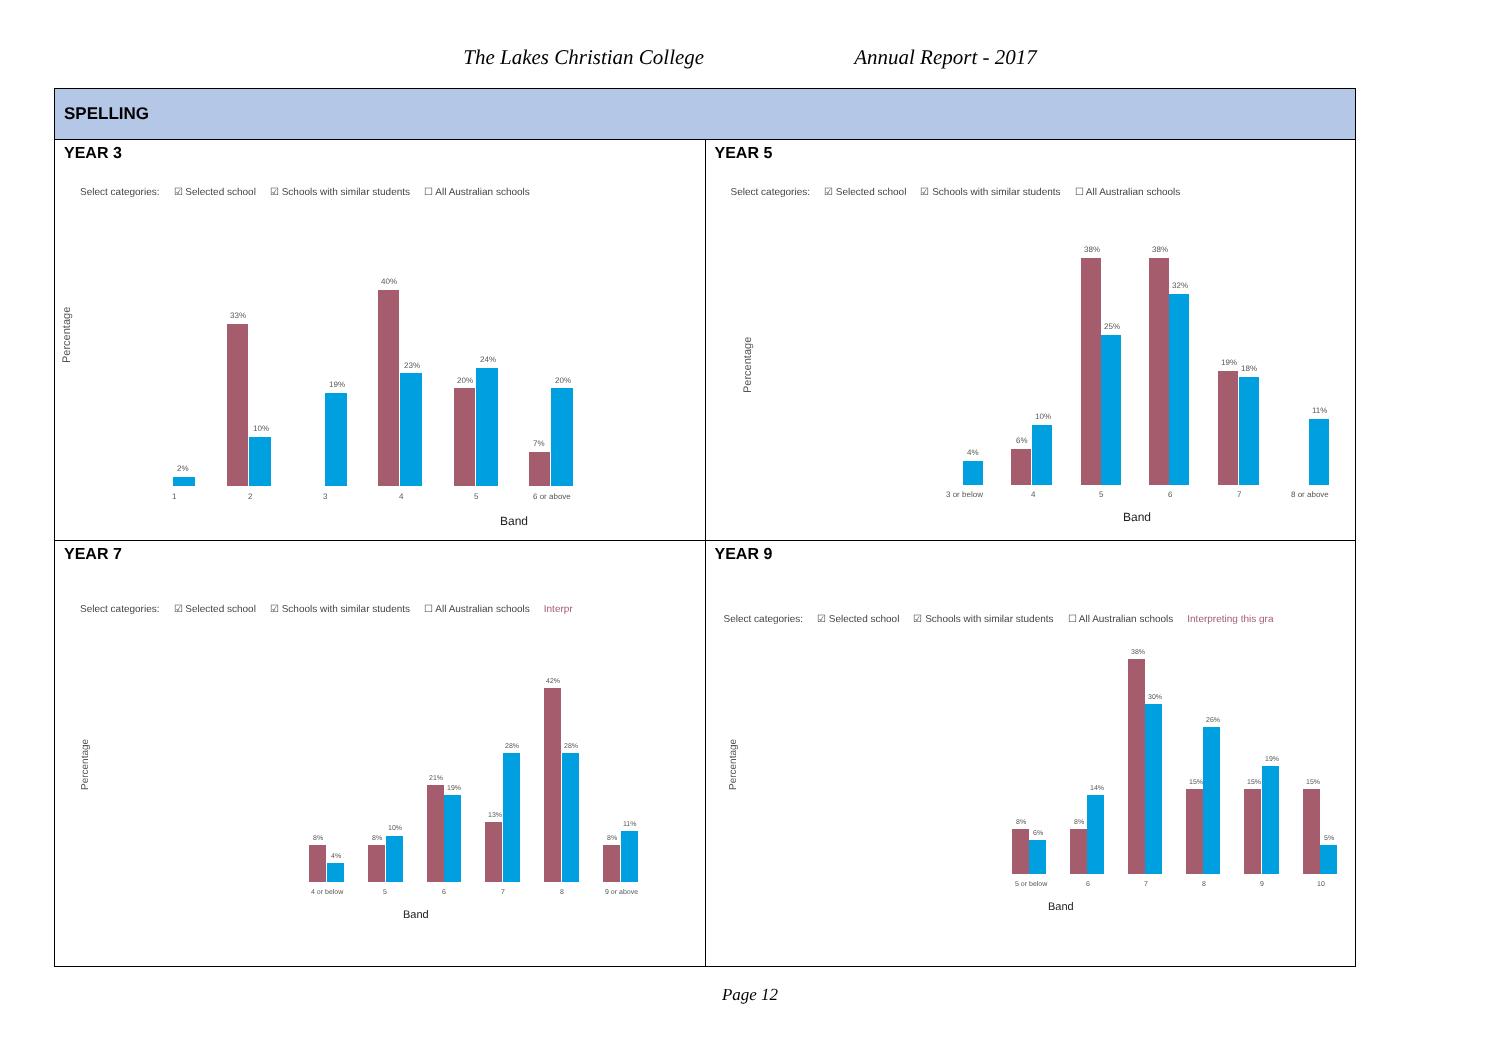The Lakes Christian College Annual Report - 2017
| SPELLING | |
| YEAR 3 Select categories: ☑ Selected school ☑ Schools with similar students ☐ All Australian schools Percentage 2% 33% 10% 19% 40% 23% 20% 24% 7% 20% 1 2 3 4 5 6 or above Band | YEAR 5 Select categories: ☑ Selected school ☑ Schools with similar students ☐ All Australian schools Percentage 4% 6% 10% 38% 25% 38% 32% 19% 18% 11% 3 or below 4 5 6 7 8 or above Band |
| YEAR 7 Select categories: ☑ Selected school ☑ Schools with similar students ☐ All Australian schools Interpr Percentage 8% 4% 8% 10% 21% 19% 13% 28% 42% 28% 8% 11% 4 or below 5 6 7 8 9 or above Band | YEAR 9 Select categories: ☑ Selected school ☑ Schools with similar students ☐ All Australian schools Interpreting this gra Percentage 8% 6% 8% 14% 38% 30% 15% 26% 15% 19% 15% 5% 5 or below 6 7 8 9 10 Band |
Page 12